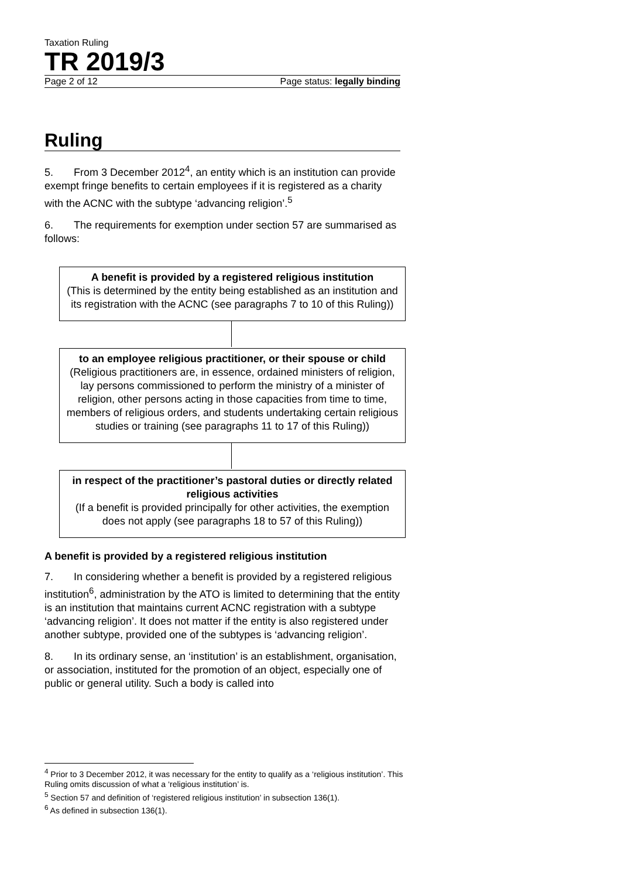Taxation Ruling
TR 2019/3
Page 2 of 12 Page status: legally binding
Ruling
5. From 3 December 2012<sup>4</sup>, an entity which is an institution can provide exempt fringe benefits to certain employees if it is registered as a charity with the ACNC with the subtype ‘advancing religion’.<sup>5</sup>
6. The requirements for exemption under section 57 are summarised as follows:
A benefit is provided by a registered religious institution
(This is determined by the entity being established as an institution and its registration with the ACNC (see paragraphs 7 to 10 of this Ruling))
to an employee religious practitioner, or their spouse or child
(Religious practitioners are, in essence, ordained ministers of religion, lay persons commissioned to perform the ministry of a minister of religion, other persons acting in those capacities from time to time, members of religious orders, and students undertaking certain religious studies or training (see paragraphs 11 to 17 of this Ruling))
in respect of the practitioner’s pastoral duties or directly related religious activities
(If a benefit is provided principally for other activities, the exemption does not apply (see paragraphs 18 to 57 of this Ruling))
A benefit is provided by a registered religious institution
7. In considering whether a benefit is provided by a registered religious institution<sup>6</sup>, administration by the ATO is limited to determining that the entity is an institution that maintains current ACNC registration with a subtype ‘advancing religion’. It does not matter if the entity is also registered under another subtype, provided one of the subtypes is ‘advancing religion’.
8. In its ordinary sense, an ‘institution’ is an establishment, organisation, or association, instituted for the promotion of an object, especially one of public or general utility. Such a body is called into
<sup>4</sup> Prior to 3 December 2012, it was necessary for the entity to qualify as a ‘religious institution’. This Ruling omits discussion of what a ‘religious institution’ is.
<sup>5</sup> Section 57 and definition of ‘registered religious institution’ in subsection 136(1).
<sup>6</sup> As defined in subsection 136(1).